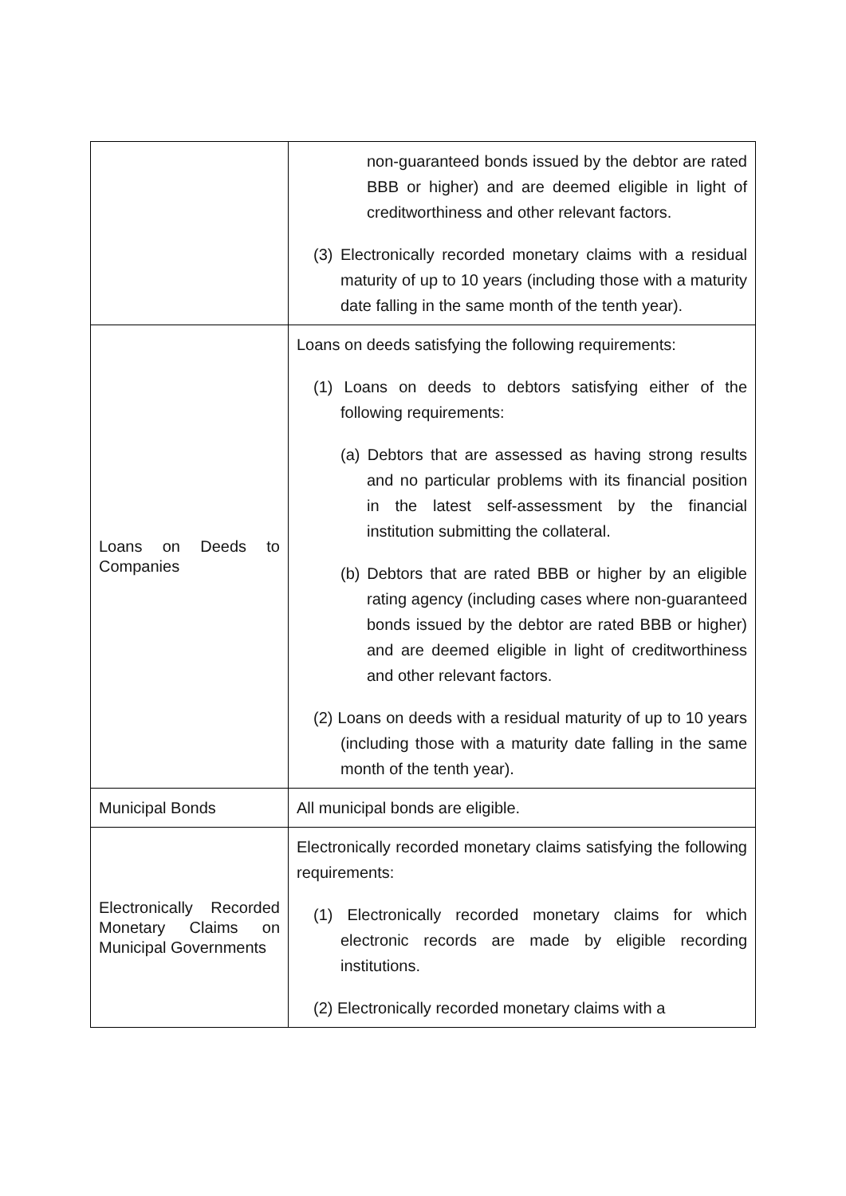| | non-guaranteed bonds issued by the debtor are rated BBB or higher) and are deemed eligible in light of creditworthiness and other relevant factors. (3) Electronically recorded monetary claims with a residual maturity of up to 10 years (including those with a maturity date falling in the same month of the tenth year). |
| Loans on Deeds to Companies | Loans on deeds satisfying the following requirements: (1) Loans on deeds to debtors satisfying either of the following requirements: (a) Debtors that are assessed as having strong results and no particular problems with its financial position in the latest self-assessment by the financial institution submitting the collateral. (b) Debtors that are rated BBB or higher by an eligible rating agency (including cases where non-guaranteed bonds issued by the debtor are rated BBB or higher) and are deemed eligible in light of creditworthiness and other relevant factors. (2) Loans on deeds with a residual maturity of up to 10 years (including those with a maturity date falling in the same month of the tenth year). |
| Municipal Bonds | All municipal bonds are eligible. |
| Electronically Recorded Monetary Claims on Municipal Governments | Electronically recorded monetary claims satisfying the following requirements: (1) Electronically recorded monetary claims for which electronic records are made by eligible recording institutions. (2) Electronically recorded monetary claims with a |